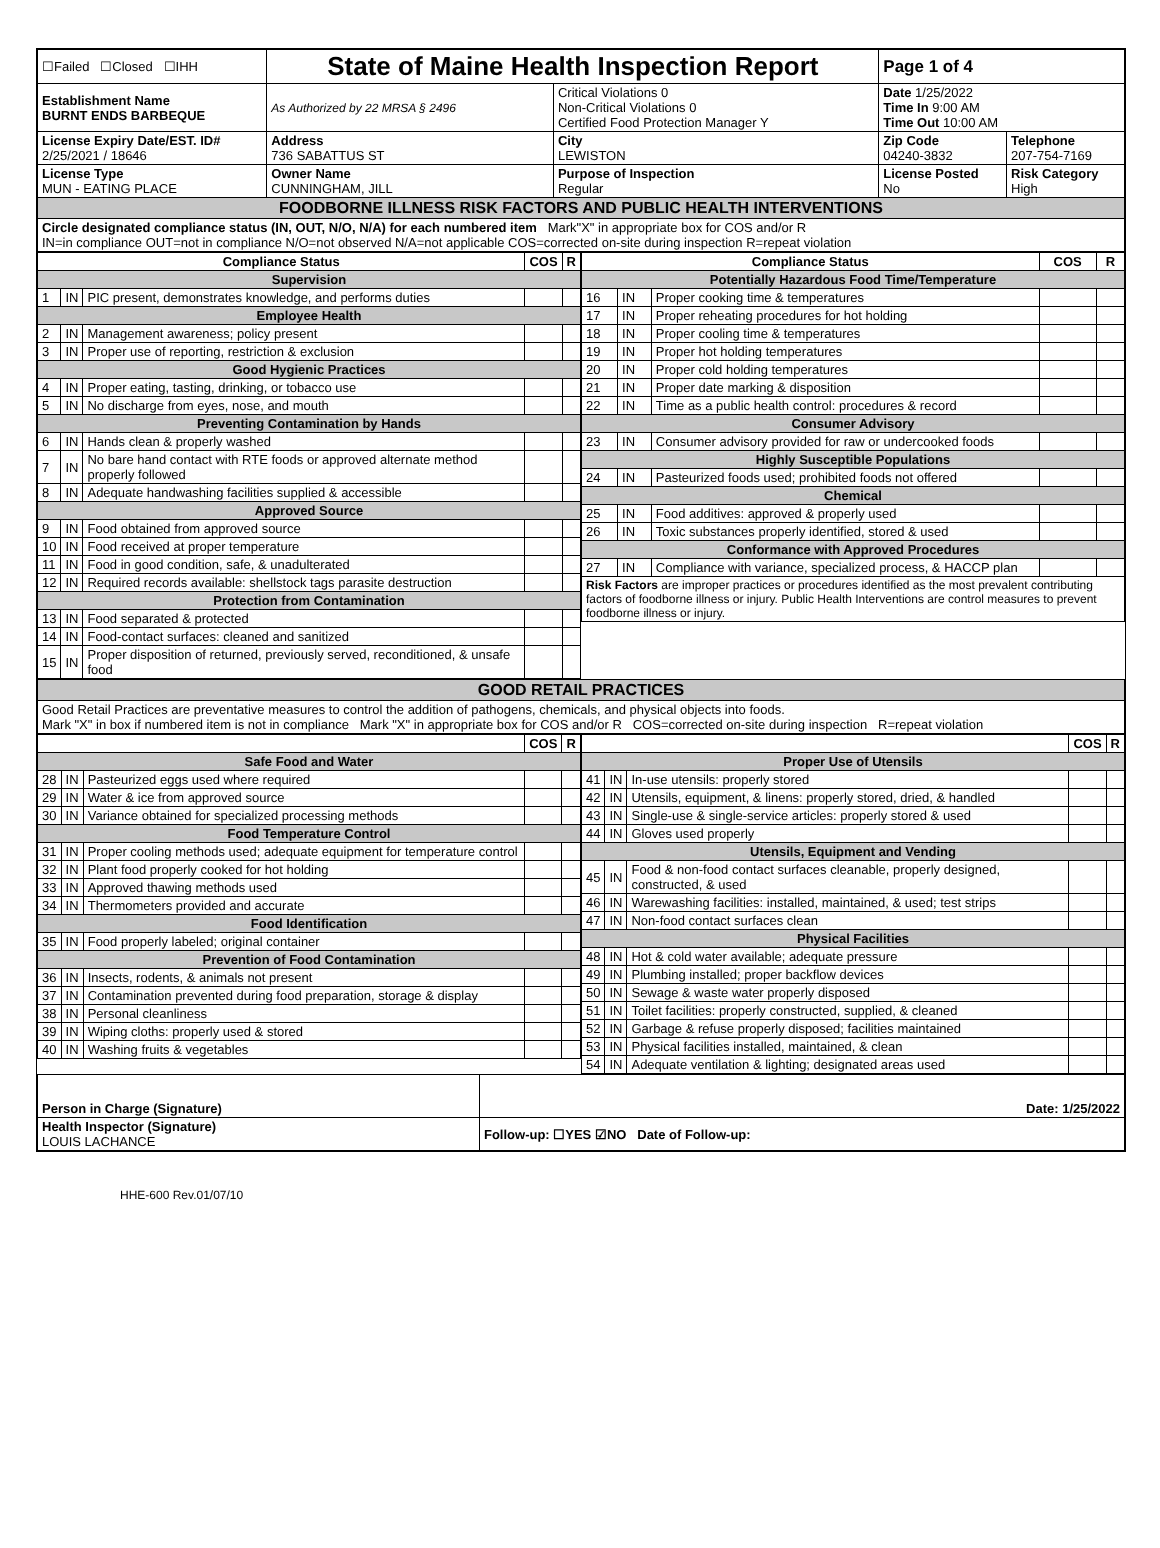| ☐Failed ☐Closed ☐IHH | State of Maine Health Inspection Report | | Page 1 of 4 | |
| Establishment Name BURNT ENDS BARBEQUE | As Authorized by 22 MRSA § 2496 | Critical Violations 0 Non-Critical Violations 0 Certified Food Protection Manager Y | Date 1/25/2022 Time In 9:00 AM Time Out 10:00 AM | |
| License Expiry Date/EST. ID# 2/25/2021 / 18646 | Address 736 SABATTUS ST | City LEWISTON | Zip Code 04240-3832 | Telephone 207-754-7169 |
| License Type MUN - EATING PLACE | Owner Name CUNNINGHAM, JILL | Purpose of Inspection Regular | License Posted No | Risk Category High |
| FOODBORNE ILLNESS RISK FACTORS AND PUBLIC HEALTH INTERVENTIONS | | | | |
| Circle designated compliance status (IN, OUT, N/O, N/A) for each numbered item Mark"X" in appropriate box for COS and/or R IN=in compliance OUT=not in compliance N/O=not observed N/A=not applicable COS=corrected on-site during inspection R=repeat violation | | | | |
| Compliance Status | | | COS | R |
| --- | --- | --- | --- | --- |
| Supervision | | | | |
| 1 | IN | PIC present, demonstrates knowledge, and performs duties | | |
| Employee Health | | | | |
| 2 | IN | Management awareness; policy present | | |
| 3 | IN | Proper use of reporting, restriction & exclusion | | |
| Good Hygienic Practices | | | | |
| 4 | IN | Proper eating, tasting, drinking, or tobacco use | | |
| 5 | IN | No discharge from eyes, nose, and mouth | | |
| Preventing Contamination by Hands | | | | |
| 6 | IN | Hands clean & properly washed | | |
| 7 | IN | No bare hand contact with RTE foods or approved alternate method properly followed | | |
| 8 | IN | Adequate handwashing facilities supplied & accessible | | |
| Approved Source | | | | |
| 9 | IN | Food obtained from approved source | | |
| 10 | IN | Food received at proper temperature | | |
| 11 | IN | Food in good condition, safe, & unadulterated | | |
| 12 | IN | Required records available: shellstock tags parasite destruction | | |
| Protection from Contamination | | | | |
| 13 | IN | Food separated & protected | | |
| 14 | IN | Food-contact surfaces: cleaned and sanitized | | |
| 15 | IN | Proper disposition of returned, previously served, reconditioned, & unsafe food | | |
| Compliance Status | | | COS | R |
| --- | --- | --- | --- | --- |
| Potentially Hazardous Food Time/Temperature | | | | |
| 16 | IN | Proper cooking time & temperatures | | |
| 17 | IN | Proper reheating procedures for hot holding | | |
| 18 | IN | Proper cooling time & temperatures | | |
| 19 | IN | Proper hot holding temperatures | | |
| 20 | IN | Proper cold holding temperatures | | |
| 21 | IN | Proper date marking & disposition | | |
| 22 | IN | Time as a public health control: procedures & record | | |
| Consumer Advisory | | | | |
| 23 | IN | Consumer advisory provided for raw or undercooked foods | | |
| Highly Susceptible Populations | | | | |
| 24 | IN | Pasteurized foods used; prohibited foods not offered | | |
| Chemical | | | | |
| 25 | IN | Food additives: approved & properly used | | |
| 26 | IN | Toxic substances properly identified, stored & used | | |
| Conformance with Approved Procedures | | | | |
| 27 | IN | Compliance with variance, specialized process, & HACCP plan | | |
| Risk Factors are improper practices or procedures identified as the most prevalent contributing factors of foodborne illness or injury. Public Health Interventions are control measures to prevent foodborne illness or injury. | | | | |
| GOOD RETAIL PRACTICES |
| Good Retail Practices are preventative measures to control the addition of pathogens, chemicals, and physical objects into foods. Mark "X" in box if numbered item is not in compliance Mark "X" in appropriate box for COS and/or R COS=corrected on-site during inspection R=repeat violation |
| | | | COS | R |
| --- | --- | --- | --- | --- |
| Safe Food and Water | | | | |
| 28 | IN | Pasteurized eggs used where required | | |
| 29 | IN | Water & ice from approved source | | |
| 30 | IN | Variance obtained for specialized processing methods | | |
| Food Temperature Control | | | | |
| 31 | IN | Proper cooling methods used; adequate equipment for temperature control | | |
| 32 | IN | Plant food properly cooked for hot holding | | |
| 33 | IN | Approved thawing methods used | | |
| 34 | IN | Thermometers provided and accurate | | |
| Food Identification | | | | |
| 35 | IN | Food properly labeled; original container | | |
| Prevention of Food Contamination | | | | |
| 36 | IN | Insects, rodents, & animals not present | | |
| 37 | IN | Contamination prevented during food preparation, storage & display | | |
| 38 | IN | Personal cleanliness | | |
| 39 | IN | Wiping cloths: properly used & stored | | |
| 40 | IN | Washing fruits & vegetables | | |
| | | | COS | R |
| --- | --- | --- | --- | --- |
| Proper Use of Utensils | | | | |
| 41 | IN | In-use utensils: properly stored | | |
| 42 | IN | Utensils, equipment, & linens: properly stored, dried, & handled | | |
| 43 | IN | Single-use & single-service articles: properly stored & used | | |
| 44 | IN | Gloves used properly | | |
| Utensils, Equipment and Vending | | | | |
| 45 | IN | Food & non-food contact surfaces cleanable, properly designed, constructed, & used | | |
| 46 | IN | Warewashing facilities: installed, maintained, & used; test strips | | |
| 47 | IN | Non-food contact surfaces clean | | |
| Physical Facilities | | | | |
| 48 | IN | Hot & cold water available; adequate pressure | | |
| 49 | IN | Plumbing installed; proper backflow devices | | |
| 50 | IN | Sewage & waste water properly disposed | | |
| 51 | IN | Toilet facilities: properly constructed, supplied, & cleaned | | |
| 52 | IN | Garbage & refuse properly disposed; facilities maintained | | |
| 53 | IN | Physical facilities installed, maintained, & clean | | |
| 54 | IN | Adequate ventilation & lighting; designated areas used | | |
| Person in Charge (Signature) | Date: 1/25/2022 |
| Health Inspector (Signature) LOUIS LACHANCE | Follow-up: ☐YES ☑NO Date of Follow-up: |
HHE-600 Rev.01/07/10